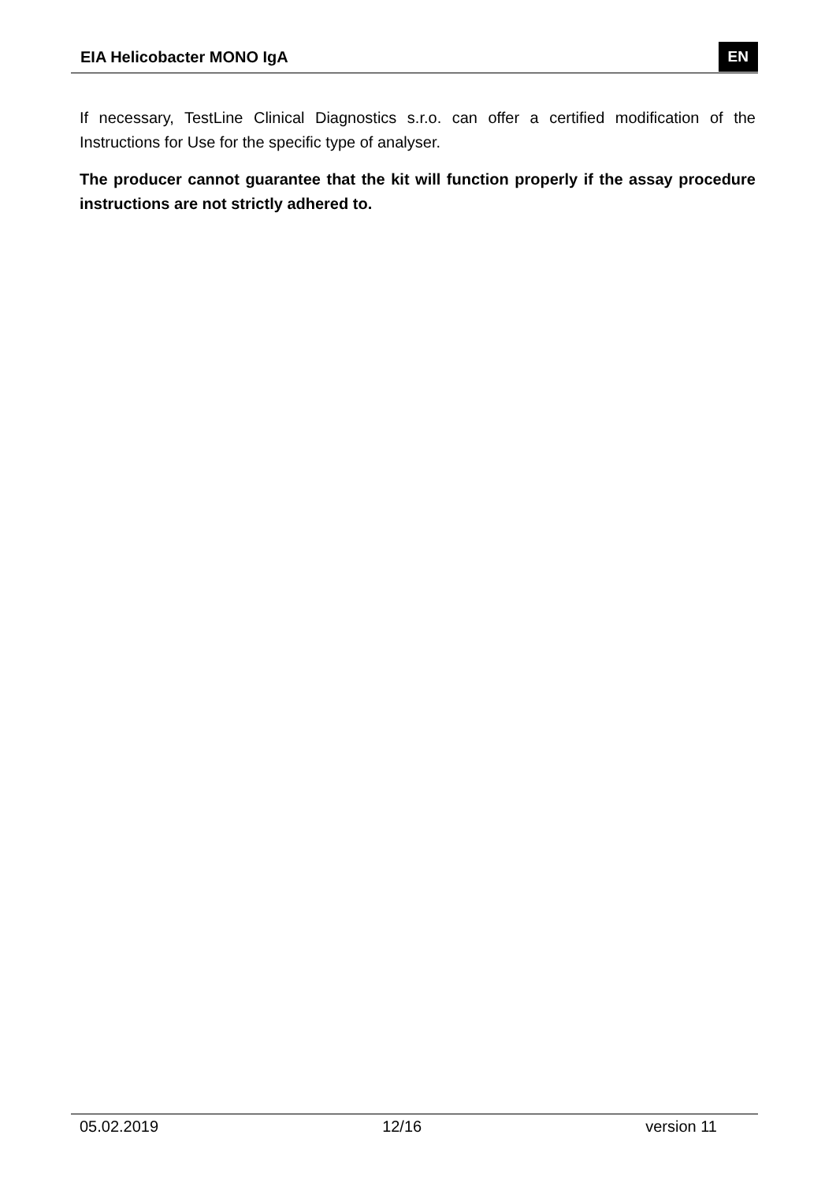EIA Helicobacter MONO IgA EN
If necessary, TestLine Clinical Diagnostics s.r.o. can offer a certified modification of the Instructions for Use for the specific type of analyser.
The producer cannot guarantee that the kit will function properly if the assay procedure instructions are not strictly adhered to.
05.02.2019 12/16 version 11